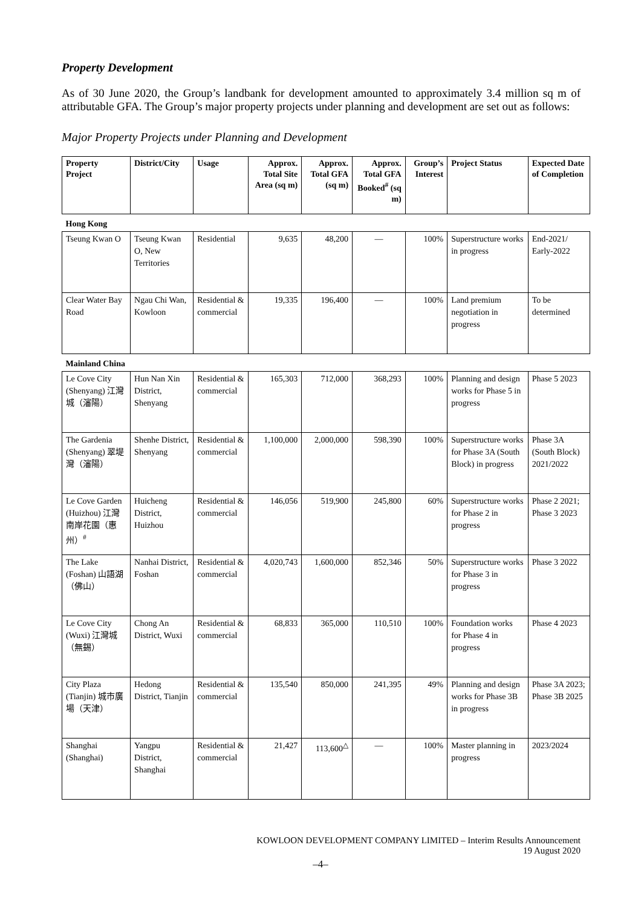Property Development
As of 30 June 2020, the Group’s landbank for development amounted to approximately 3.4 million sq m of attributable GFA. The Group’s major property projects under planning and development are set out as follows:
Major Property Projects under Planning and Development
| Property Project | District/City | Usage | Approx. Total Site Area (sq m) | Approx. Total GFA (sq m) | Approx. Total GFA Booked<sup>#</sup> (sq m) | Group’s Interest | Project Status | Expected Date of Completion |
| --- | --- | --- | --- | --- | --- | --- | --- | --- |
| Hong Kong | | | | | | | | |
| Tseung Kwan O | Tseung Kwan O, New Territories | Residential | 9,635 | 48,200 | — | 100% | Superstructure works in progress | End-2021/ Early-2022 |
| Clear Water Bay Road | Ngau Chi Wan, Kowloon | Residential & commercial | 19,335 | 196,400 | — | 100% | Land premium negotiation in progress | To be determined |
| Mainland China | | | | | | | | |
| Le Cove City (Shenyang) 江灣城（瀋陽） | Hun Nan Xin District, Shenyang | Residential & commercial | 165,303 | 712,000 | 368,293 | 100% | Planning and design works for Phase 5 in progress | Phase 5 2023 |
| The Gardenia (Shenyang) 翠堤灣（瀋陽） | Shenhe District, Shenyang | Residential & commercial | 1,100,000 | 2,000,000 | 598,390 | 100% | Superstructure works for Phase 3A (South Block) in progress | Phase 3A (South Block) 2021/2022 |
| Le Cove Garden (Huizhou) 江灣南岸花園（惠州）<sup>#</sup> | Huicheng District, Huizhou | Residential & commercial | 146,056 | 519,900 | 245,800 | 60% | Superstructure works for Phase 2 in progress | Phase 2 2021; Phase 3 2023 |
| The Lake (Foshan) 山語湖（佛山） | Nanhai District, Foshan | Residential & commercial | 4,020,743 | 1,600,000 | 852,346 | 50% | Superstructure works for Phase 3 in progress | Phase 3 2022 |
| Le Cove City (Wuxi) 江灣城（無錫） | Chong An District, Wuxi | Residential & commercial | 68,833 | 365,000 | 110,510 | 100% | Foundation works for Phase 4 in progress | Phase 4 2023 |
| City Plaza (Tianjin) 城市廣場（天津） | Hedong District, Tianjin | Residential & commercial | 135,540 | 850,000 | 241,395 | 49% | Planning and design works for Phase 3B in progress | Phase 3A 2023; Phase 3B 2025 |
| Shanghai (Shanghai) | Yangpu District, Shanghai | Residential & commercial | 21,427 | 113,600<sup>△</sup> | — | 100% | Master planning in progress | 2023/2024 |
KOWLOON DEVELOPMENT COMPANY LIMITED – Interim Results Announcement
19 August 2020
–4–